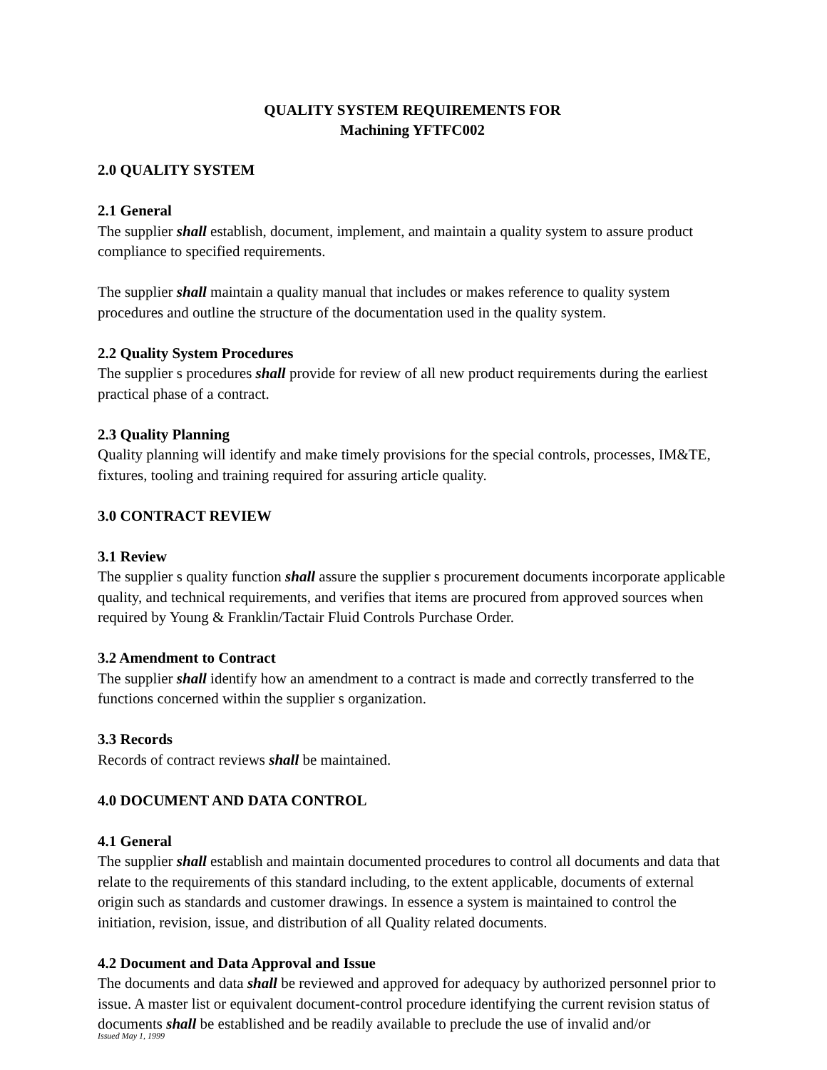QUALITY SYSTEM REQUIREMENTS FOR
Machining YFTFC002
2.0 QUALITY SYSTEM
2.1 General
The supplier shall establish, document, implement, and maintain a quality system to assure product compliance to specified requirements.
The supplier shall maintain a quality manual that includes or makes reference to quality system procedures and outline the structure of the documentation used in the quality system.
2.2 Quality System Procedures
The supplier s procedures shall provide for review of all new product requirements during the earliest practical phase of a contract.
2.3 Quality Planning
Quality planning will identify and make timely provisions for the special controls, processes, IM&TE, fixtures, tooling and training required for assuring article quality.
3.0 CONTRACT REVIEW
3.1 Review
The supplier s quality function shall assure the supplier s procurement documents incorporate applicable quality, and technical requirements, and verifies that items are procured from approved sources when required by Young & Franklin/Tactair Fluid Controls Purchase Order.
3.2 Amendment to Contract
The supplier shall identify how an amendment to a contract is made and correctly transferred to the functions concerned within the supplier s organization.
3.3 Records
Records of contract reviews shall be maintained.
4.0 DOCUMENT AND DATA CONTROL
4.1 General
The supplier shall establish and maintain documented procedures to control all documents and data that relate to the requirements of this standard including, to the extent applicable, documents of external origin such as standards and customer drawings. In essence a system is maintained to control the initiation, revision, issue, and distribution of all Quality related documents.
4.2 Document and Data Approval and Issue
The documents and data shall be reviewed and approved for adequacy by authorized personnel prior to issue. A master list or equivalent document-control procedure identifying the current revision status of documents shall be established and be readily available to preclude the use of invalid and/or
Issued May 1, 1999